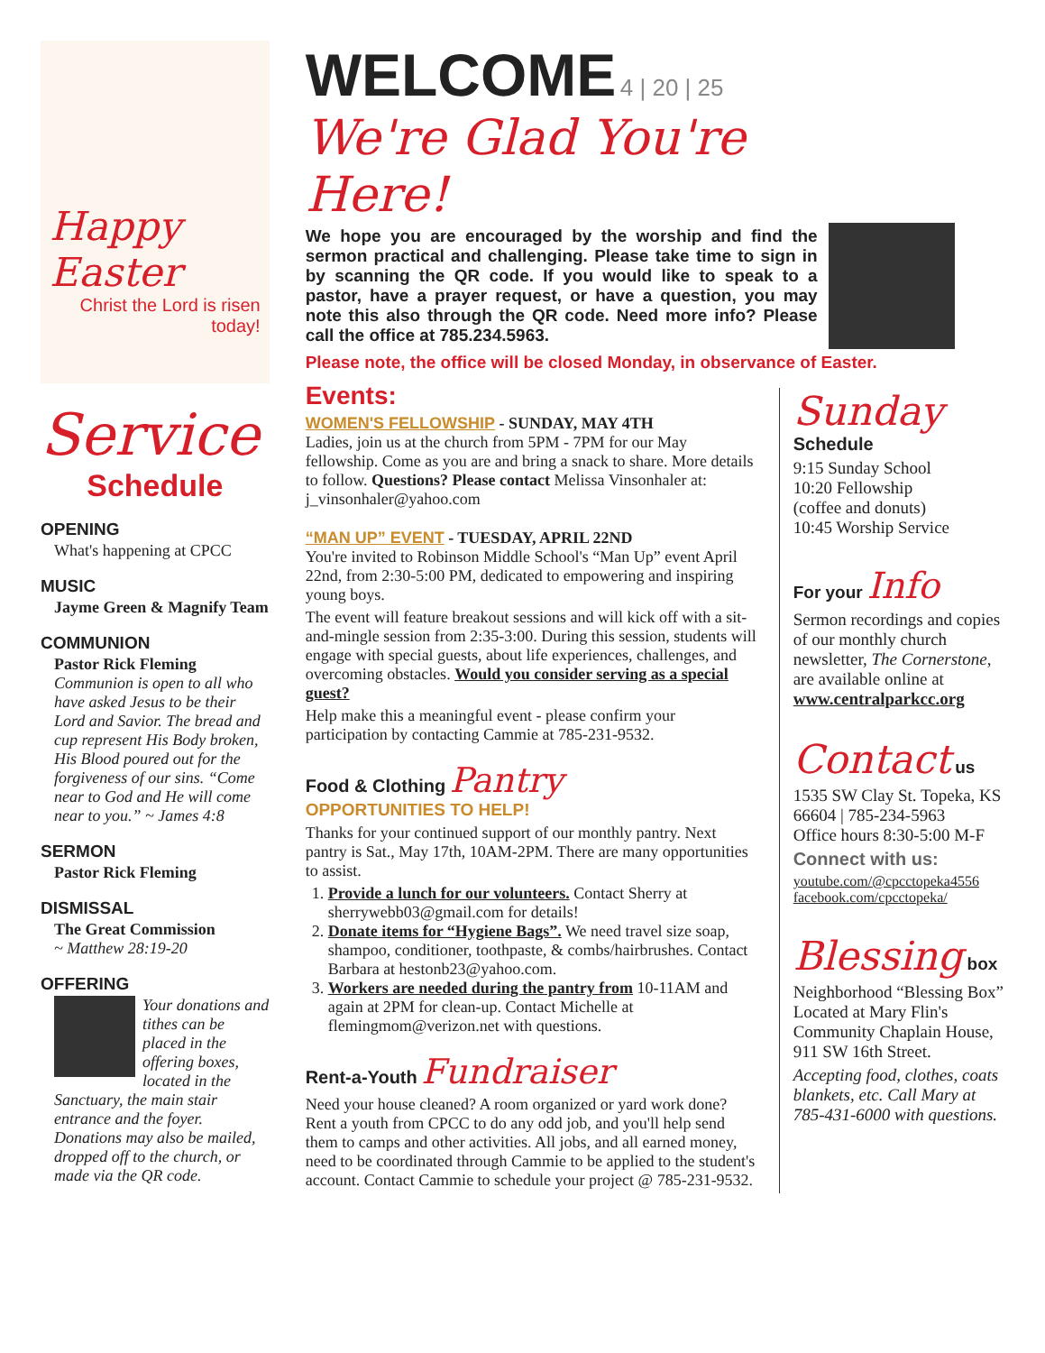Happy Easter
Christ the Lord is risen today!
Service
Schedule
OPENING
What's happening at CPCC
MUSIC
Jayme Green & Magnify Team
COMMUNION
Pastor Rick Fleming
Communion is open to all who have asked Jesus to be their Lord and Savior. The bread and cup represent His Body broken, His Blood poured out for the forgiveness of our sins. “Come near to God and He will come near to you.” ~ James 4:8
SERMON
Pastor Rick Fleming
DISMISSAL
The Great Commission
~ Matthew 28:19-20
OFFERING
Your donations and tithes can be placed in the offering boxes, located in the Sanctuary, the main stair entrance and the foyer. Donations may also be mailed, dropped off to the church, or made via the QR code.
WELCOME 4 | 20 | 25
We're Glad You're Here!
We hope you are encouraged by the worship and find the sermon practical and challenging. Please take time to sign in by scanning the QR code. If you would like to speak to a pastor, have a prayer request, or have a question, you may note this also through the QR code. Need more info? Please call the office at 785.234.5963.
Please note, the office will be closed Monday, in observance of Easter.
Events:
WOMEN'S FELLOWSHIP - SUNDAY, MAY 4TH
Ladies, join us at the church from 5PM - 7PM for our May fellowship. Come as you are and bring a snack to share. More details to follow. Questions? Please contact Melissa Vinsonhaler at: j_vinsonhaler@yahoo.com
“MAN UP” EVENT - TUESDAY, APRIL 22ND
You're invited to Robinson Middle School's “Man Up” event April 22nd, from 2:30-5:00 PM, dedicated to empowering and inspiring young boys.
The event will feature breakout sessions and will kick off with a sit-and-mingle session from 2:35-3:00. During this session, students will engage with special guests, about life experiences, challenges, and overcoming obstacles. Would you consider serving as a special guest?
Help make this a meaningful event - please confirm your participation by contacting Cammie at 785-231-9532.
Food & Clothing Pantry
OPPORTUNITIES TO HELP!
Thanks for your continued support of our monthly pantry. Next pantry is Sat., May 17th, 10AM-2PM. There are many opportunities to assist.
1. Provide a lunch for our volunteers. Contact Sherry at sherrywebb03@gmail.com for details!
2. Donate items for “Hygiene Bags”. We need travel size soap, shampoo, conditioner, toothpaste, & combs/hairbrushes. Contact Barbara at hestonb23@yahoo.com.
3. Workers are needed during the pantry from 10-11AM and again at 2PM for clean-up. Contact Michelle at flemingmom@verizon.net with questions.
Rent-a-Youth Fundraiser
Need your house cleaned? A room organized or yard work done? Rent a youth from CPCC to do any odd job, and you'll help send them to camps and other activities. All jobs, and all earned money, need to be coordinated through Cammie to be applied to the student's account. Contact Cammie to schedule your project @ 785-231-9532.
Sunday
Schedule
9:15 Sunday School
10:20 Fellowship
(coffee and donuts)
10:45 Worship Service
For your Info
Sermon recordings and copies of our monthly church newsletter, The Cornerstone, are available online at www.centralparkcc.org
Contact us
1535 SW Clay St. Topeka, KS 66604 | 785-234-5963
Office hours 8:30-5:00 M-F
Connect with us:
youtube.com/@cpcctopeka4556
facebook.com/cpcctopeka/
Blessing box
Neighborhood “Blessing Box” Located at Mary Flin's Community Chaplain House, 911 SW 16th Street.
Accepting food, clothes, coats blankets, etc. Call Mary at 785-431-6000 with questions.